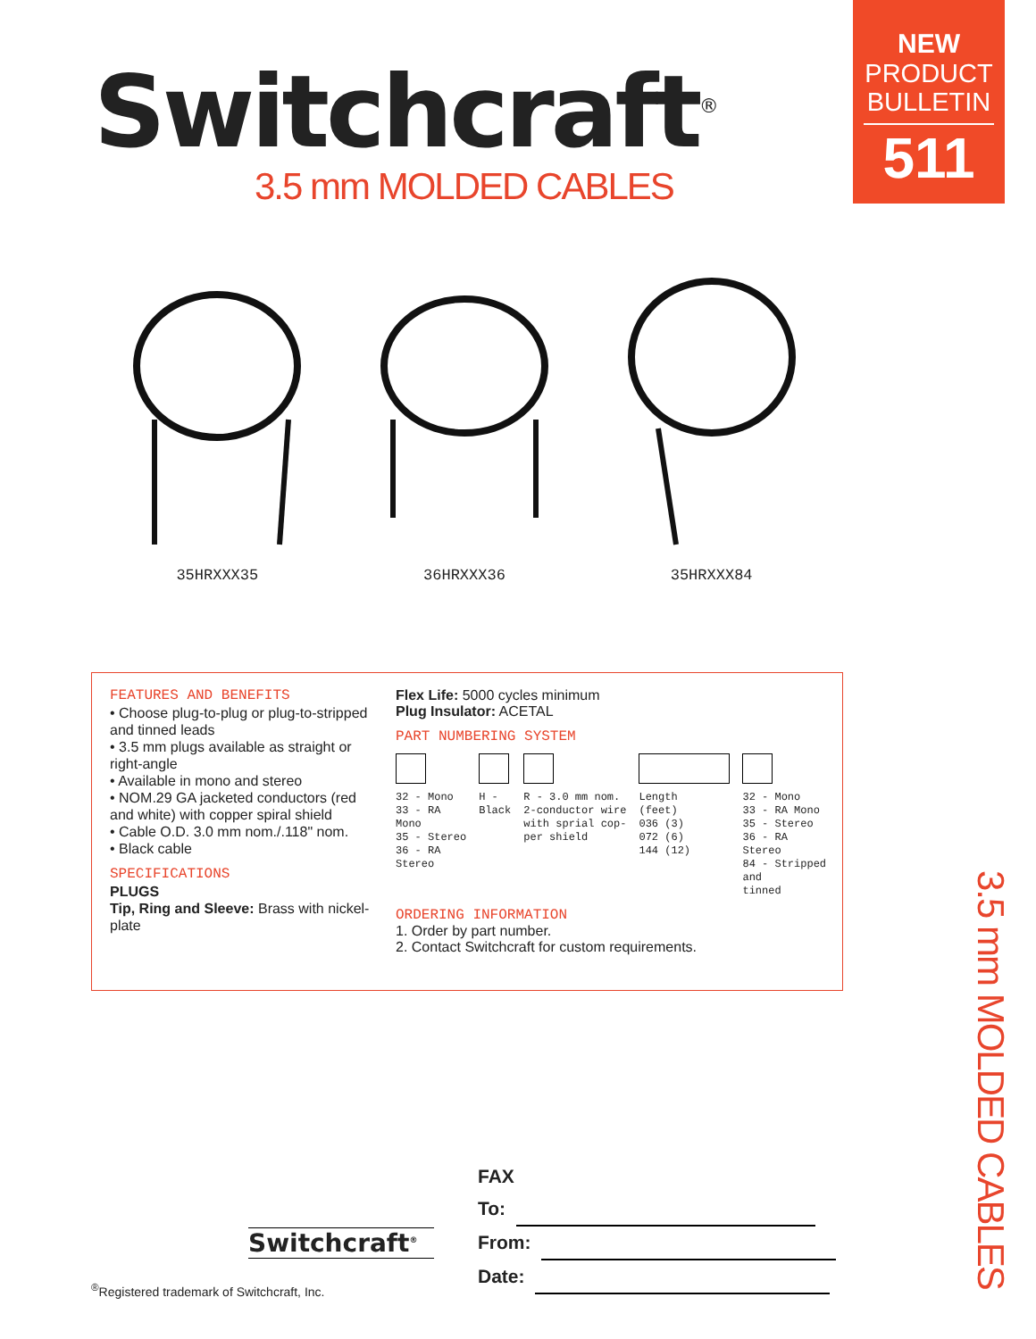Switchcraft<sup>®</sup>
3.5 mm MOLDED CABLES
NEW
PRODUCT
BULLETIN
511
35HRXXX35 36HRXXX36 35HRXXX84
FEATURES AND BENEFITS
• Choose plug-to-plug or plug-to-stripped and tinned leads
• 3.5 mm plugs available as straight or right-angle
• Available in mono and stereo
• NOM.29 GA jacketed conductors (red and white) with copper spiral shield
• Cable O.D. 3.0 mm nom./.118" nom.
• Black cable
SPECIFICATIONS
PLUGS
Tip, Ring and Sleeve: Brass with nickel-plate
Flex Life: 5000 cycles minimum
Plug Insulator: ACETAL
PART NUMBERING SYSTEM
32 - Mono
33 - RA
Mono
35 - Stereo
36 - RA
Stereo
H -
Black
R - 3.0 mm nom.
2-conductor wire
with sprial cop-
per shield
Length
(feet)
036 (3)
072 (6)
144 (12)
32 - Mono
33 - RA Mono
35 - Stereo
36 - RA
Stereo
84 - Stripped
and
tinned
ORDERING INFORMATION
1. Order by part number.
2. Contact Switchcraft for custom requirements.
3.5 mm MOLDED CABLES
FAX
To:
From:
Date:
Switchcraft<sup>®</sup>
<sup>®</sup>Registered trademark of Switchcraft, Inc.